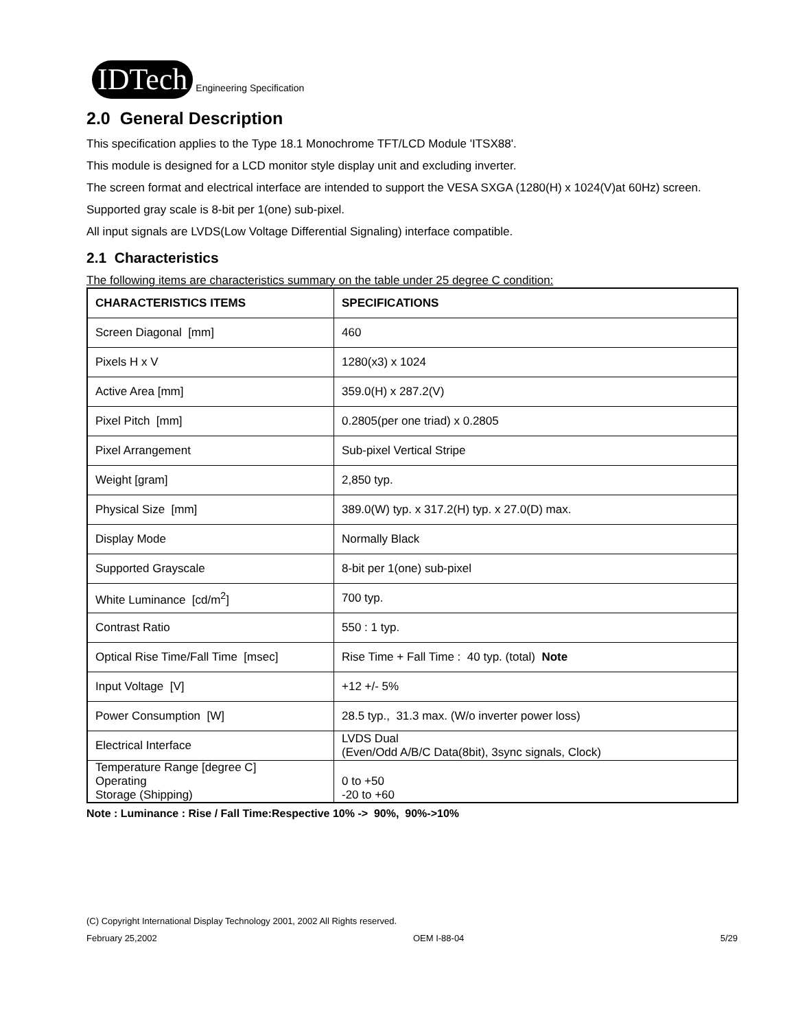IDTech Engineering Specification
2.0 General Description
This specification applies to the Type 18.1 Monochrome TFT/LCD Module 'ITSX88'.
This module is designed for a LCD monitor style display unit and excluding inverter.
The screen format and electrical interface are intended to support the VESA SXGA (1280(H) x 1024(V)at 60Hz) screen.
Supported gray scale is 8-bit per 1(one) sub-pixel.
All input signals are LVDS(Low Voltage Differential Signaling) interface compatible.
2.1 Characteristics
The following items are characteristics summary on the table under 25 degree C condition:
| CHARACTERISTICS ITEMS | SPECIFICATIONS |
| --- | --- |
| Screen Diagonal [mm] | 460 |
| Pixels H x V | 1280(x3) x 1024 |
| Active Area [mm] | 359.0(H) x 287.2(V) |
| Pixel Pitch [mm] | 0.2805(per one triad) x 0.2805 |
| Pixel Arrangement | Sub-pixel Vertical Stripe |
| Weight [gram] | 2,850 typ. |
| Physical Size [mm] | 389.0(W) typ. x 317.2(H) typ. x 27.0(D) max. |
| Display Mode | Normally Black |
| Supported Grayscale | 8-bit per 1(one) sub-pixel |
| White Luminance [cd/m<sup>2</sup>] | 700 typ. |
| Contrast Ratio | 550 : 1 typ. |
| Optical Rise Time/Fall Time [msec] | Rise Time + Fall Time : 40 typ. (total) Note |
| Input Voltage [V] | +12 +/- 5% |
| Power Consumption [W] | 28.5 typ., 31.3 max. (W/o inverter power loss) |
| Electrical Interface | LVDS Dual (Even/Odd A/B/C Data(8bit), 3sync signals, Clock) |
| Temperature Range [degree C] Operating Storage (Shipping) | 0 to +50 -20 to +60 |
Note : Luminance : Rise / Fall Time:Respective 10% -> 90%, 90%->10%
(C) Copyright International Display Technology 2001, 2002 All Rights reserved.
February 25,2002 OEM I-88-04 5/29